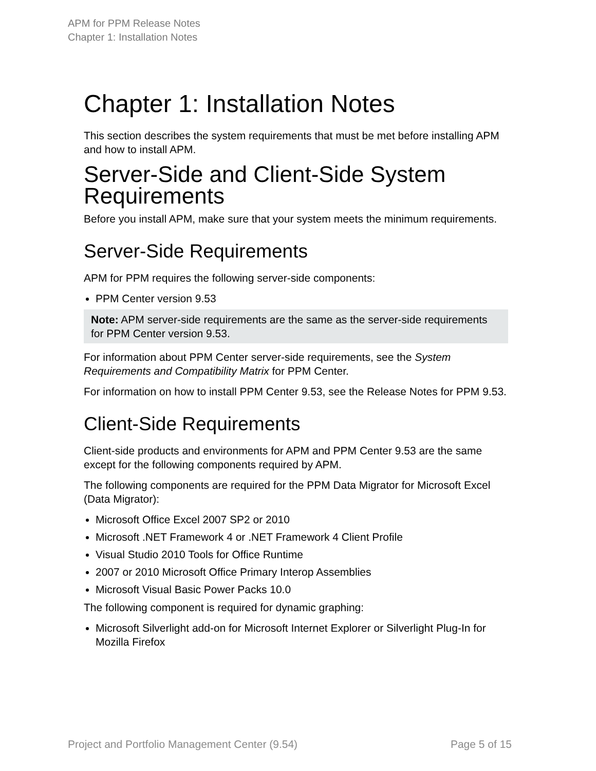APM for PPM Release Notes
Chapter 1: Installation Notes
Chapter 1: Installation Notes
This section describes the system requirements that must be met before installing APM and how to install APM.
Server-Side and Client-Side System Requirements
Before you install APM, make sure that your system meets the minimum requirements.
Server-Side Requirements
APM for PPM requires the following server-side components:
PPM Center version 9.53
Note: APM server-side requirements are the same as the server-side requirements for PPM Center version 9.53.
For information about PPM Center server-side requirements, see the System Requirements and Compatibility Matrix for PPM Center.
For information on how to install PPM Center 9.53, see the Release Notes for PPM 9.53.
Client-Side Requirements
Client-side products and environments for APM and PPM Center 9.53 are the same except for the following components required by APM.
The following components are required for the PPM Data Migrator for Microsoft Excel (Data Migrator):
Microsoft Office Excel 2007 SP2 or 2010
Microsoft .NET Framework 4 or .NET Framework 4 Client Profile
Visual Studio 2010 Tools for Office Runtime
2007 or 2010 Microsoft Office Primary Interop Assemblies
Microsoft Visual Basic Power Packs 10.0
The following component is required for dynamic graphing:
Microsoft Silverlight add-on for Microsoft Internet Explorer or Silverlight Plug-In for Mozilla Firefox
Project and Portfolio Management Center (9.54) Page 5 of 15